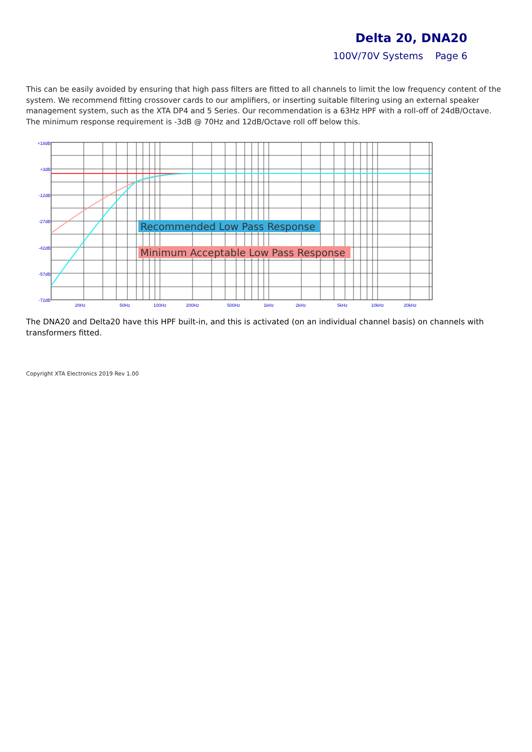Delta 20, DNA20
100V/70V Systems Page 6
This can be easily avoided by ensuring that high pass filters are fitted to all channels to limit the low frequency content of the system. We recommend fitting crossover cards to our amplifiers, or inserting suitable filtering using an external speaker management system, such as the XTA DP4 and 5 Series. Our recommendation is a 63Hz HPF with a roll-off of 24dB/Octave. The minimum response requirement is -3dB @ 70Hz and 12dB/Octave roll off below this.
Recommended Low Pass Response
Minimum Acceptable Low Pass Response
+18dB
+3dB
-12dB
-27dB
-42dB
-57dB
-72dB
20Hz
50Hz
100Hz
200Hz
500Hz
1kHz
2kHz
5kHz
10kHz
20kHz
The DNA20 and Delta20 have this HPF built-in, and this is activated (on an individual channel basis) on channels with transformers fitted.
Copyright XTA Electronics 2019 Rev 1.00